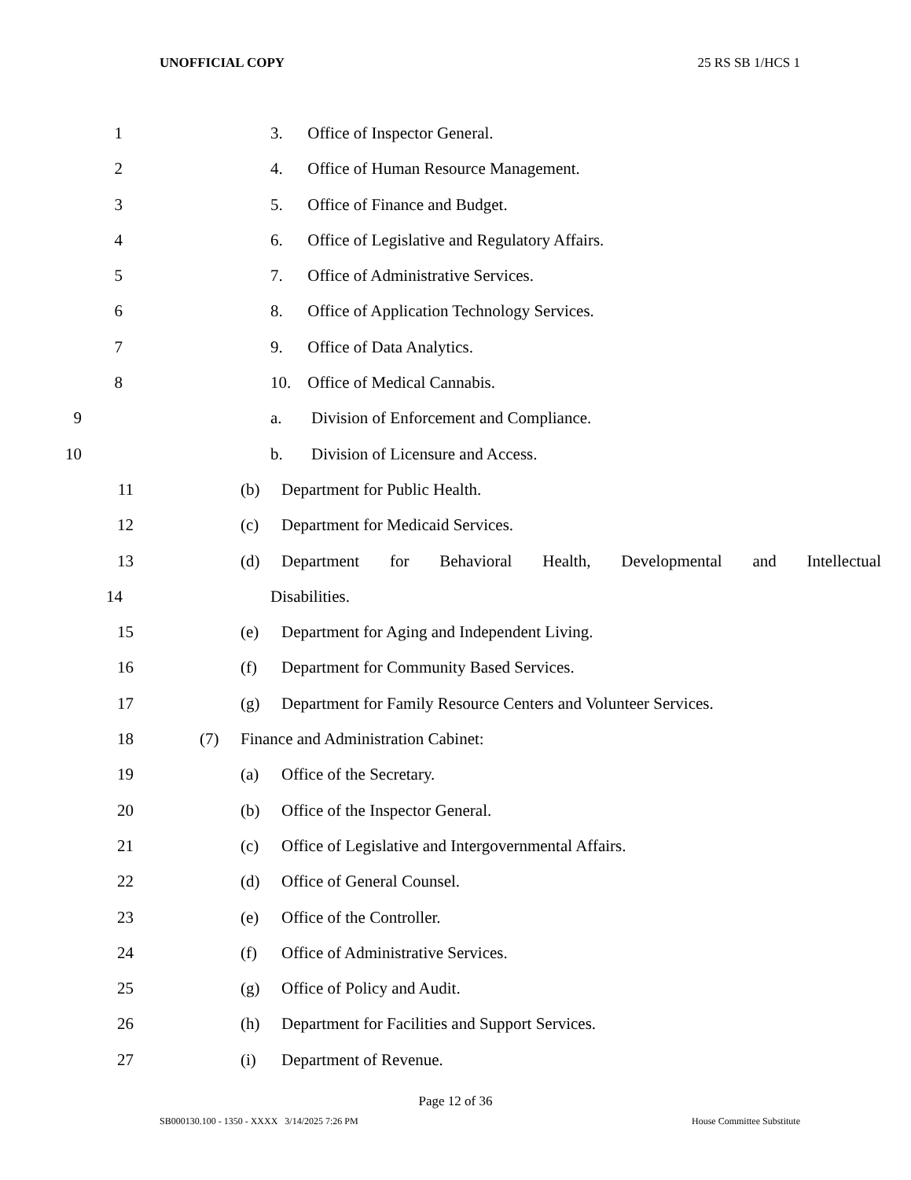UNOFFICIAL COPY 25 RS SB 1/HCS 1
1 3. Office of Inspector General.
2 4. Office of Human Resource Management.
3 5. Office of Finance and Budget.
4 6. Office of Legislative and Regulatory Affairs.
5 7. Office of Administrative Services.
6 8. Office of Application Technology Services.
7 9. Office of Data Analytics.
8 10. Office of Medical Cannabis.
9 a. Division of Enforcement and Compliance.
10 b. Division of Licensure and Access.
11 (b) Department for Public Health.
12 (c) Department for Medicaid Services.
13 (d) Department for Behavioral Health, Developmental and Intellectual
14 Disabilities.
15 (e) Department for Aging and Independent Living.
16 (f) Department for Community Based Services.
17 (g) Department for Family Resource Centers and Volunteer Services.
18 (7) Finance and Administration Cabinet:
19 (a) Office of the Secretary.
20 (b) Office of the Inspector General.
21 (c) Office of Legislative and Intergovernmental Affairs.
22 (d) Office of General Counsel.
23 (e) Office of the Controller.
24 (f) Office of Administrative Services.
25 (g) Office of Policy and Audit.
26 (h) Department for Facilities and Support Services.
27 (i) Department of Revenue.
Page 12 of 36
SB000130.100 - 1350 - XXXX 3/14/2025 7:26 PM House Committee Substitute